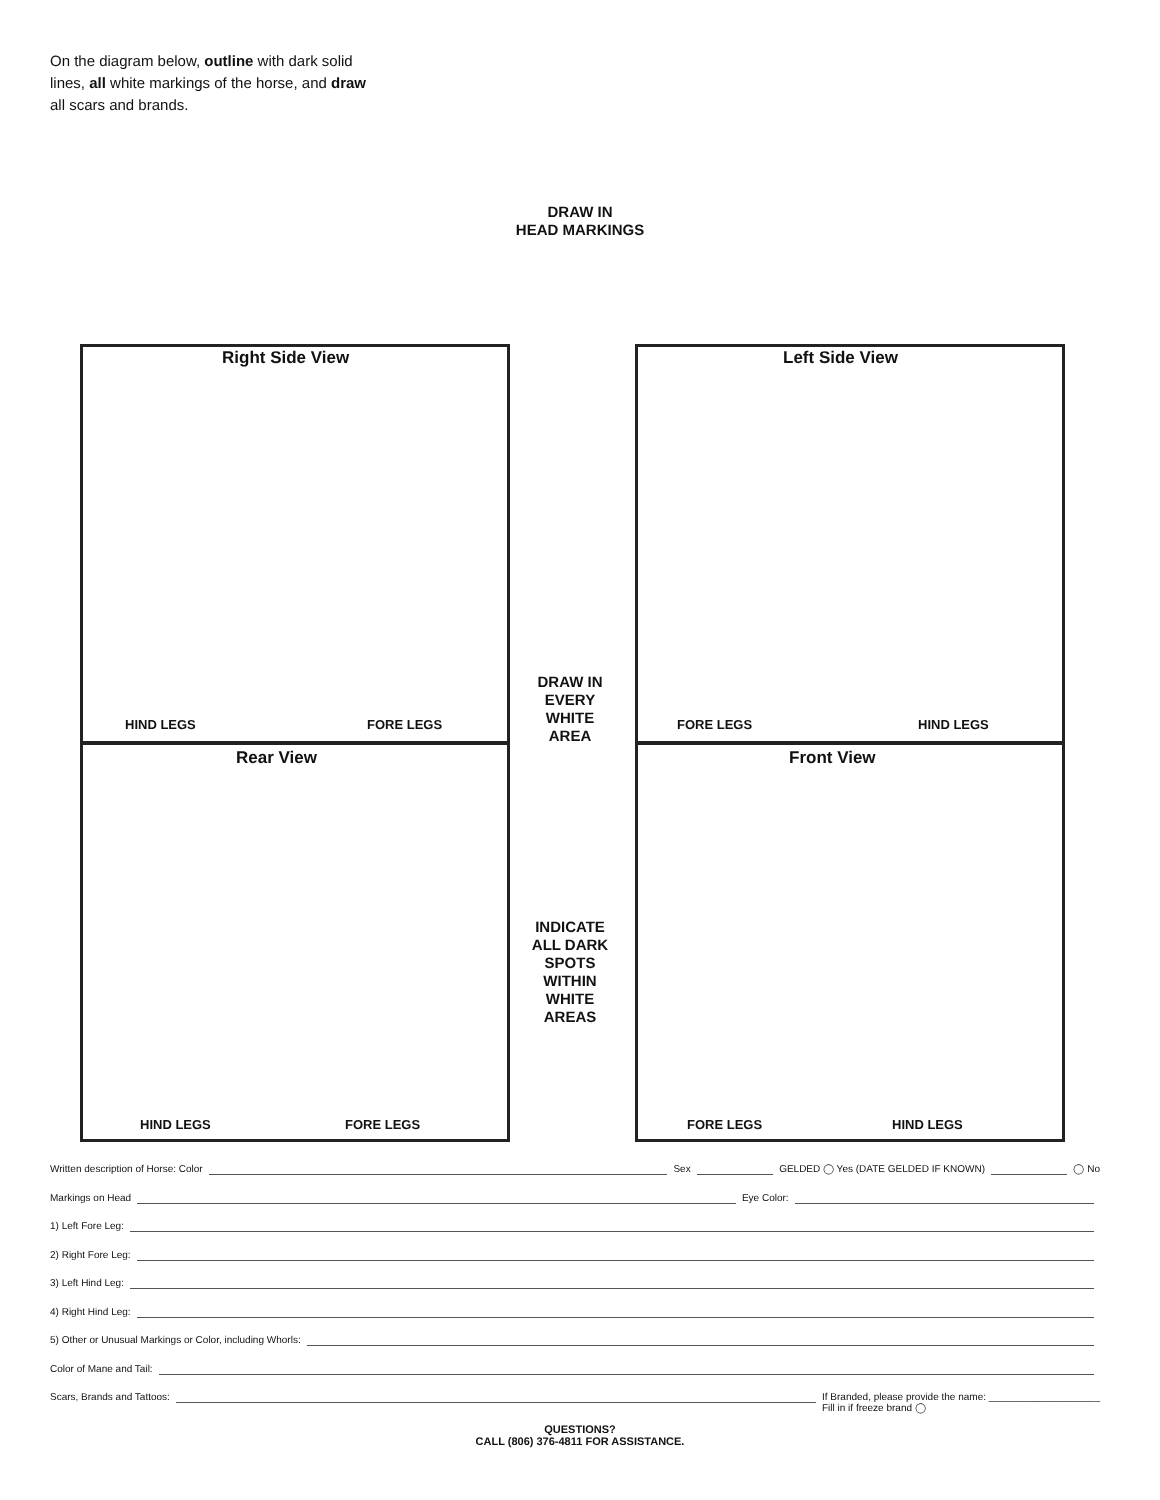On the diagram below, outline with dark solid lines, all white markings of the horse, and draw all scars and brands.
DRAW IN
HEAD MARKINGS
Right Side View Left Side View
Rear View Front View
HIND LEGS FORE LEGS FORE LEGS HIND LEGS
HIND LEGS FORE LEGS FORE LEGS HIND LEGS
DRAW IN
EVERY
WHITE
AREA
INDICATE
ALL DARK
SPOTS
WITHIN
WHITE
AREAS
Written description of Horse: Color Sex GELDED ◯ Yes (DATE GELDED IF KNOWN) ◯ No
Markings on Head Eye Color:
1) Left Fore Leg:
2) Right Fore Leg:
3) Left Hind Leg:
4) Right Hind Leg:
5) Other or Unusual Markings or Color, including Whorls:
Color of Mane and Tail:
Scars, Brands and Tattoos: If Branded, please provide the name: ____________________
Fill in if freeze brand ◯
QUESTIONS?
CALL (806) 376-4811 FOR ASSISTANCE.